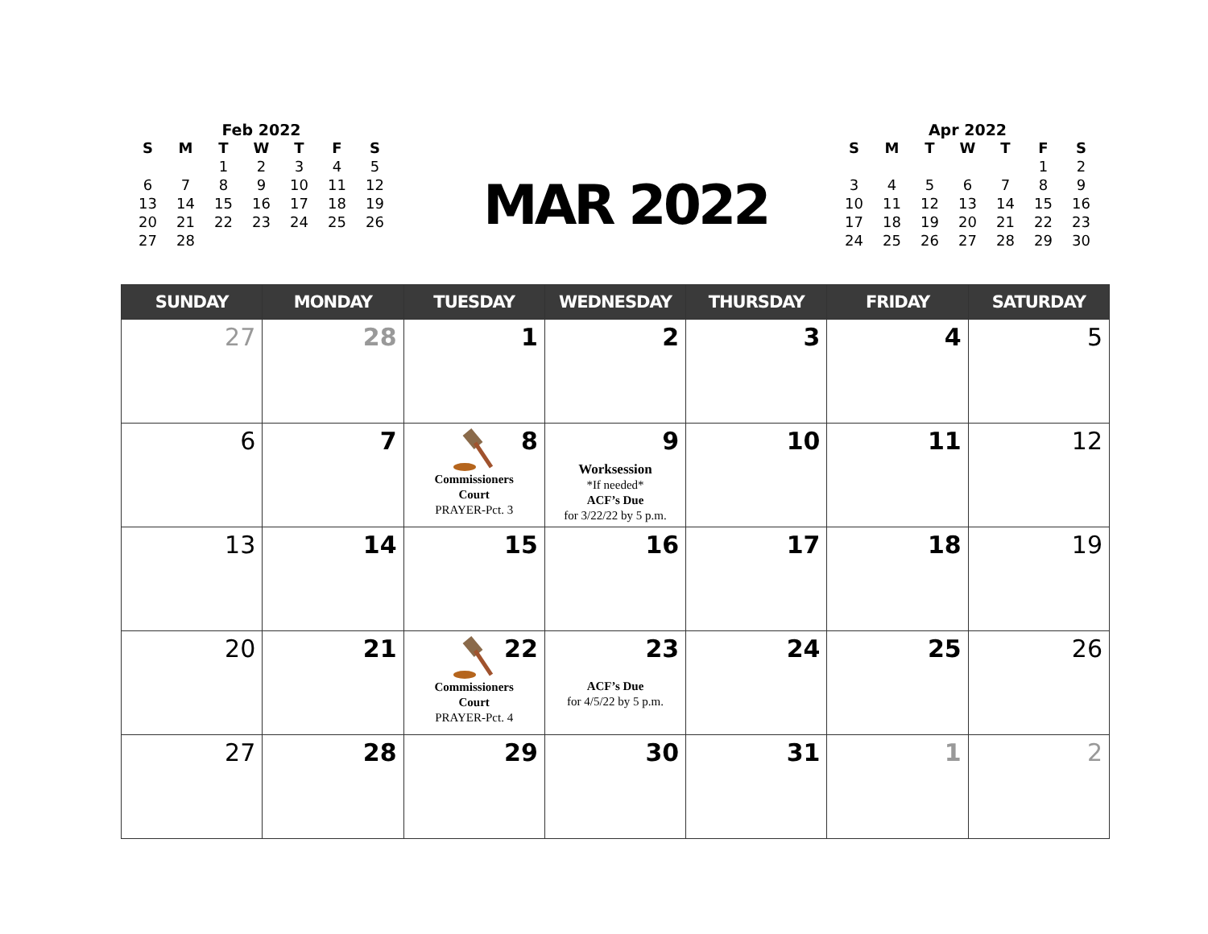Feb 2022
| S | M | T | W | T | F | S |
| --- | --- | --- | --- | --- | --- | --- |
| | | 1 | 2 | 3 | 4 | 5 |
| 6 | 7 | 8 | 9 | 10 | 11 | 12 |
| 13 | 14 | 15 | 16 | 17 | 18 | 19 |
| 20 | 21 | 22 | 23 | 24 | 25 | 26 |
| 27 | 28 | | | | | |
MAR 2022
Apr 2022
| S | M | T | W | T | F | S |
| --- | --- | --- | --- | --- | --- | --- |
| | | | | | 1 | 2 |
| 3 | 4 | 5 | 6 | 7 | 8 | 9 |
| 10 | 11 | 12 | 13 | 14 | 15 | 16 |
| 17 | 18 | 19 | 20 | 21 | 22 | 23 |
| 24 | 25 | 26 | 27 | 28 | 29 | 30 |
| SUNDAY | MONDAY | TUESDAY | WEDNESDAY | THURSDAY | FRIDAY | SATURDAY |
| --- | --- | --- | --- | --- | --- | --- |
| 27 | 28 | 1 | 2 | 3 | 4 | 5 |
| 6 | 7 | 8 Commissioners Court PRAYER-Pct. 3 | 9 Worksession *If needed* ACF’s Due for 3/22/22 by 5 p.m. | 10 | 11 | 12 |
| 13 | 14 | 15 | 16 | 17 | 18 | 19 |
| 20 | 21 | 22 Commissioners Court PRAYER-Pct. 4 | 23 ACF’s Due for 4/5/22 by 5 p.m. | 24 | 25 | 26 |
| 27 | 28 | 29 | 30 | 31 | 1 | 2 |